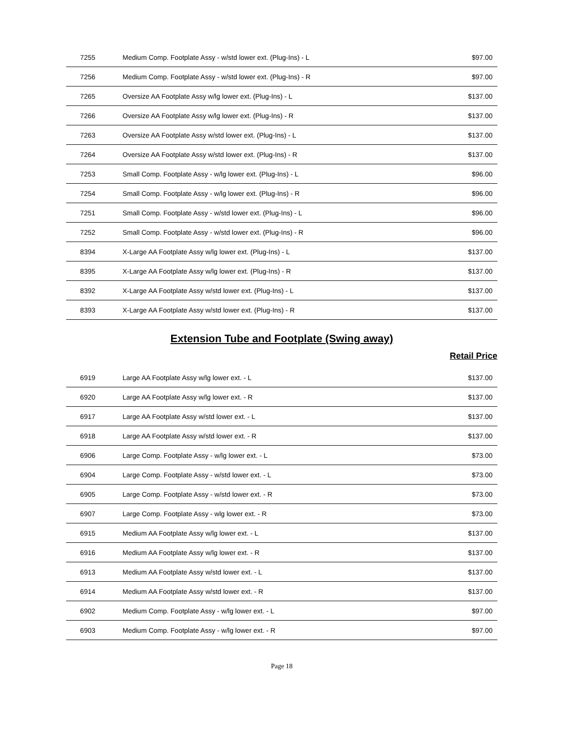| 7255 | Medium Comp. Footplate Assy - w/std lower ext. (Plug-Ins) - L | $97.00 |
| 7256 | Medium Comp. Footplate Assy - w/std lower ext. (Plug-Ins) - R | $97.00 |
| 7265 | Oversize AA Footplate Assy w/lg lower ext. (Plug-Ins) - L | $137.00 |
| 7266 | Oversize AA Footplate Assy w/lg lower ext. (Plug-Ins) - R | $137.00 |
| 7263 | Oversize AA Footplate Assy w/std lower ext. (Plug-Ins) - L | $137.00 |
| 7264 | Oversize AA Footplate Assy w/std lower ext. (Plug-Ins) - R | $137.00 |
| 7253 | Small Comp. Footplate Assy - w/lg lower ext. (Plug-Ins) - L | $96.00 |
| 7254 | Small Comp. Footplate Assy - w/lg lower ext. (Plug-Ins) - R | $96.00 |
| 7251 | Small Comp. Footplate Assy - w/std lower ext. (Plug-Ins) - L | $96.00 |
| 7252 | Small Comp. Footplate Assy - w/std lower ext. (Plug-Ins) - R | $96.00 |
| 8394 | X-Large AA Footplate Assy w/lg lower ext. (Plug-Ins) - L | $137.00 |
| 8395 | X-Large AA Footplate Assy w/lg lower ext. (Plug-Ins) - R | $137.00 |
| 8392 | X-Large AA Footplate Assy w/std lower ext. (Plug-Ins) - L | $137.00 |
| 8393 | X-Large AA Footplate Assy w/std lower ext. (Plug-Ins) - R | $137.00 |
Extension Tube and Footplate (Swing away)
Retail Price
| 6919 | Large AA Footplate Assy w/lg lower ext. - L | $137.00 |
| 6920 | Large AA Footplate Assy w/lg lower ext. - R | $137.00 |
| 6917 | Large AA Footplate Assy w/std lower ext. - L | $137.00 |
| 6918 | Large AA Footplate Assy w/std lower ext. - R | $137.00 |
| 6906 | Large Comp. Footplate Assy - w/lg lower ext. - L | $73.00 |
| 6904 | Large Comp. Footplate Assy - w/std lower ext. - L | $73.00 |
| 6905 | Large Comp. Footplate Assy - w/std lower ext. - R | $73.00 |
| 6907 | Large Comp. Footplate Assy - wlg lower ext. - R | $73.00 |
| 6915 | Medium AA Footplate Assy w/lg lower ext. - L | $137.00 |
| 6916 | Medium AA Footplate Assy w/lg lower ext. - R | $137.00 |
| 6913 | Medium AA Footplate Assy w/std lower ext. - L | $137.00 |
| 6914 | Medium AA Footplate Assy w/std lower ext. - R | $137.00 |
| 6902 | Medium Comp. Footplate Assy - w/lg lower ext. - L | $97.00 |
| 6903 | Medium Comp. Footplate Assy - w/lg lower ext. - R | $97.00 |
Page 18